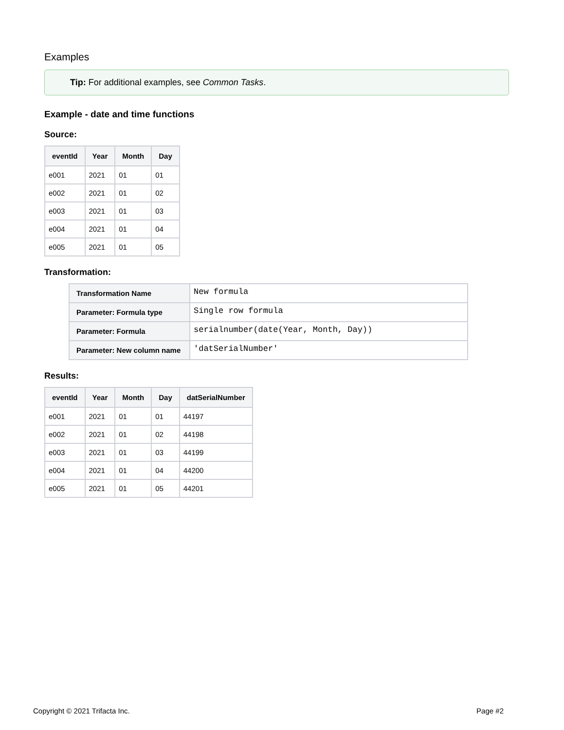Examples
Tip: For additional examples, see Common Tasks.
Example - date and time functions
Source:
| eventId | Year | Month | Day |
| --- | --- | --- | --- |
| e001 | 2021 | 01 | 01 |
| e002 | 2021 | 01 | 02 |
| e003 | 2021 | 01 | 03 |
| e004 | 2021 | 01 | 04 |
| e005 | 2021 | 01 | 05 |
Transformation:
| Transformation Name | New formula |
| Parameter: Formula type | Single row formula |
| Parameter: Formula | serialnumber(date(Year, Month, Day)) |
| Parameter: New column name | 'datSerialNumber' |
Results:
| eventId | Year | Month | Day | datSerialNumber |
| --- | --- | --- | --- | --- |
| e001 | 2021 | 01 | 01 | 44197 |
| e002 | 2021 | 01 | 02 | 44198 |
| e003 | 2021 | 01 | 03 | 44199 |
| e004 | 2021 | 01 | 04 | 44200 |
| e005 | 2021 | 01 | 05 | 44201 |
Copyright © 2021 Trifacta Inc. Page #2